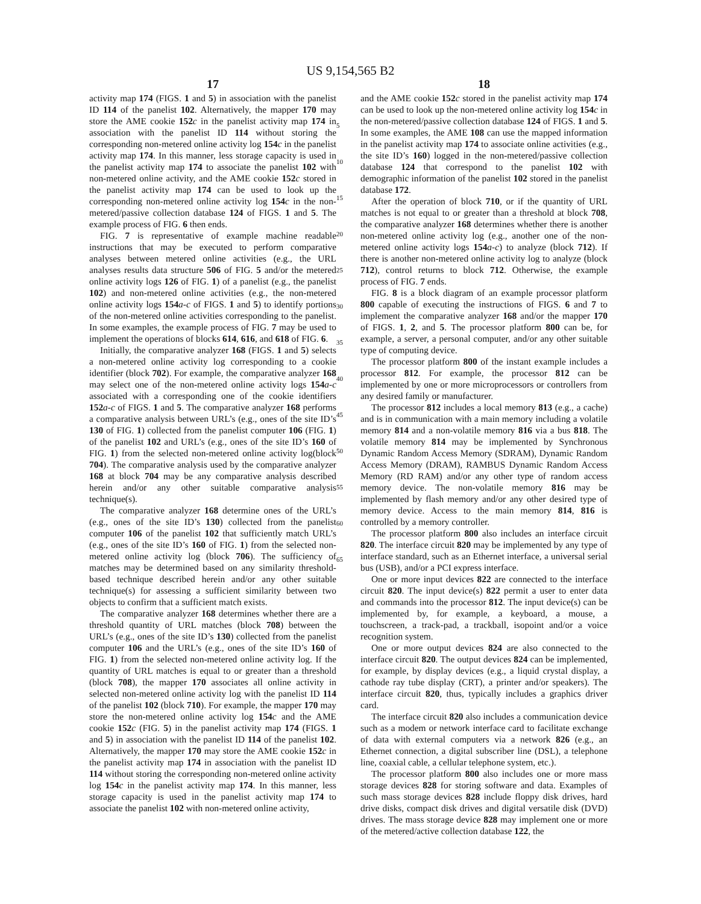US 9,154,565 B2
17
activity map 174 (FIGS. 1 and 5) in association with the panelist ID 114 of the panelist 102. Alternatively, the mapper 170 may store the AME cookie 152 c in the panelist activity map 174 in association with the panelist ID 114 without storing the corresponding non-metered online activity log 154 c in the panelist activity map 174. In this manner, less storage capacity is used in the panelist activity map 174 to associate the panelist 102 with non-metered online activity, and the AME cookie 152 c stored in the panelist activity map 174 can be used to look up the corresponding non-metered online activity log 154 c in the non-metered/passive collection database 124 of FIGS. 1 and 5. The example process of FIG. 6 then ends.
FIG. 7 is representative of example machine readable instructions that may be executed to perform comparative analyses between metered online activities (e.g., the URL analyses results data structure 506 of FIG. 5 and/or the metered online activity logs 126 of FIG. 1) of a panelist (e.g., the panelist 102) and non-metered online activities (e.g., the non-metered online activity logs 154 a-c of FIGS. 1 and 5) to identify portions of the non-metered online activities corresponding to the panelist. In some examples, the example process of FIG. 7 may be used to implement the operations of blocks 614, 616, and 618 of FIG. 6.
Initially, the comparative analyzer 168 (FIGS. 1 and 5) selects a non-metered online activity log corresponding to a cookie identifier (block 702). For example, the comparative analyzer 168 may select one of the non-metered online activity logs 154 a-c associated with a corresponding one of the cookie identifiers 152 a-c of FIGS. 1 and 5. The comparative analyzer 168 performs a comparative analysis between URL’s (e.g., ones of the site ID’s 130 of FIG. 1) collected from the panelist computer 106 (FIG. 1) of the panelist 102 and URL’s (e.g., ones of the site ID’s 160 of FIG. 1) from the selected non-metered online activity log(block 704). The comparative analysis used by the comparative analyzer 168 at block 704 may be any comparative analysis described herein and/or any other suitable comparative analysis technique(s).
The comparative analyzer 168 determine ones of the URL’s (e.g., ones of the site ID’s 130) collected from the panelist computer 106 of the panelist 102 that sufficiently match URL’s (e.g., ones of the site ID’s 160 of FIG. 1) from the selected non-metered online activity log (block 706). The sufficiency of matches may be determined based on any similarity threshold-based technique described herein and/or any other suitable technique(s) for assessing a sufficient similarity between two objects to confirm that a sufficient match exists.
The comparative analyzer 168 determines whether there are a threshold quantity of URL matches (block 708) between the URL’s (e.g., ones of the site ID’s 130) collected from the panelist computer 106 and the URL’s (e.g., ones of the site ID’s 160 of FIG. 1) from the selected non-metered online activity log. If the quantity of URL matches is equal to or greater than a threshold (block 708), the mapper 170 associates all online activity in selected non-metered online activity log with the panelist ID 114 of the panelist 102 (block 710). For example, the mapper 170 may store the non-metered online activity log 154 c and the AME cookie 152 c (FIG. 5) in the panelist activity map 174 (FIGS. 1 and 5) in association with the panelist ID 114 of the panelist 102. Alternatively, the mapper 170 may store the AME cookie 152 c in the panelist activity map 174 in association with the panelist ID 114 without storing the corresponding non-metered online activity log 154 c in the panelist activity map 174. In this manner, less storage capacity is used in the panelist activity map 174 to associate the panelist 102 with non-metered online activity,
5
10
15
20
25
30
35
40
45
50
55
60
65
18
and the AME cookie 152 c stored in the panelist activity map 174 can be used to look up the non-metered online activity log 154 c in the non-metered/passive collection database 124 of FIGS. 1 and 5. In some examples, the AME 108 can use the mapped information in the panelist activity map 174 to associate online activities (e.g., the site ID’s 160) logged in the non-metered/passive collection database 124 that correspond to the panelist 102 with demographic information of the panelist 102 stored in the panelist database 172.
After the operation of block 710, or if the quantity of URL matches is not equal to or greater than a threshold at block 708, the comparative analyzer 168 determines whether there is another non-metered online activity log (e.g., another one of the non-metered online activity logs 154 a-c) to analyze (block 712). If there is another non-metered online activity log to analyze (block 712), control returns to block 712. Otherwise, the example process of FIG. 7 ends.
FIG. 8 is a block diagram of an example processor platform 800 capable of executing the instructions of FIGS. 6 and 7 to implement the comparative analyzer 168 and/or the mapper 170 of FIGS. 1, 2, and 5. The processor platform 800 can be, for example, a server, a personal computer, and/or any other suitable type of computing device.
The processor platform 800 of the instant example includes a processor 812. For example, the processor 812 can be implemented by one or more microprocessors or controllers from any desired family or manufacturer.
The processor 812 includes a local memory 813 (e.g., a cache) and is in communication with a main memory including a volatile memory 814 and a non-volatile memory 816 via a bus 818. The volatile memory 814 may be implemented by Synchronous Dynamic Random Access Memory (SDRAM), Dynamic Random Access Memory (DRAM), RAMBUS Dynamic Random Access Memory (RD RAM) and/or any other type of random access memory device. The non-volatile memory 816 may be implemented by flash memory and/or any other desired type of memory device. Access to the main memory 814, 816 is controlled by a memory controller.
The processor platform 800 also includes an interface circuit 820. The interface circuit 820 may be implemented by any type of interface standard, such as an Ethernet interface, a universal serial bus (USB), and/or a PCI express interface.
One or more input devices 822 are connected to the interface circuit 820. The input device(s) 822 permit a user to enter data and commands into the processor 812. The input device(s) can be implemented by, for example, a keyboard, a mouse, a touchscreen, a track-pad, a trackball, isopoint and/or a voice recognition system.
One or more output devices 824 are also connected to the interface circuit 820. The output devices 824 can be implemented, for example, by display devices (e.g., a liquid crystal display, a cathode ray tube display (CRT), a printer and/or speakers). The interface circuit 820, thus, typically includes a graphics driver card.
The interface circuit 820 also includes a communication device such as a modem or network interface card to facilitate exchange of data with external computers via a network 826 (e.g., an Ethernet connection, a digital subscriber line (DSL), a telephone line, coaxial cable, a cellular telephone system, etc.).
The processor platform 800 also includes one or more mass storage devices 828 for storing software and data. Examples of such mass storage devices 828 include floppy disk drives, hard drive disks, compact disk drives and digital versatile disk (DVD) drives. The mass storage device 828 may implement one or more of the metered/active collection database 122, the